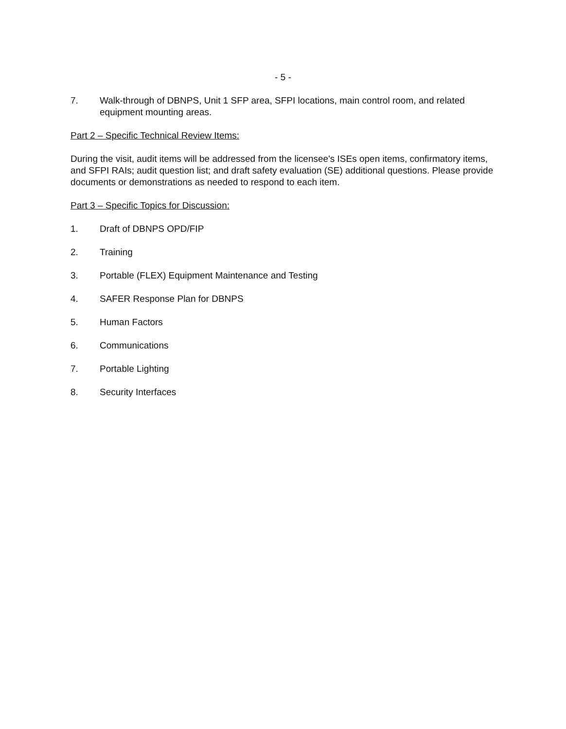- 5 -
7. Walk-through of DBNPS, Unit 1 SFP area, SFPI locations, main control room, and related equipment mounting areas.
Part 2 – Specific Technical Review Items:
During the visit, audit items will be addressed from the licensee's ISEs open items, confirmatory items, and SFPI RAIs; audit question list; and draft safety evaluation (SE) additional questions. Please provide documents or demonstrations as needed to respond to each item.
Part 3 – Specific Topics for Discussion:
1. Draft of DBNPS OPD/FIP
2. Training
3. Portable (FLEX) Equipment Maintenance and Testing
4. SAFER Response Plan for DBNPS
5. Human Factors
6. Communications
7. Portable Lighting
8. Security Interfaces